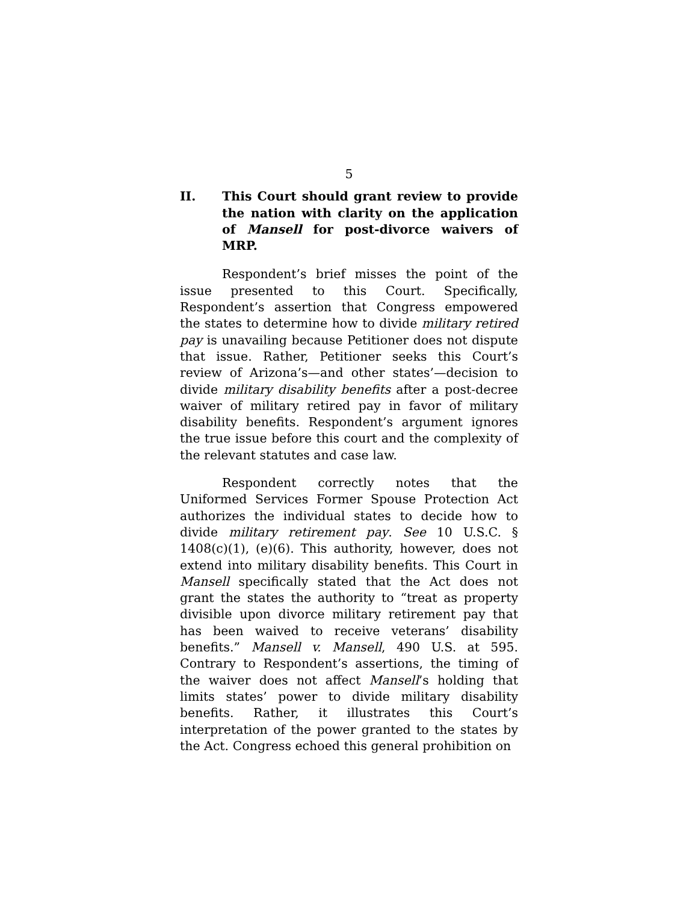5
II. This Court should grant review to provide the nation with clarity on the application of Mansell for post-divorce waivers of MRP.
Respondent’s brief misses the point of the issue presented to this Court. Specifically, Respondent’s assertion that Congress empowered the states to determine how to divide military retired pay is unavailing because Petitioner does not dispute that issue. Rather, Petitioner seeks this Court’s review of Arizona’s—and other states’—decision to divide military disability benefits after a post-decree waiver of military retired pay in favor of military disability benefits. Respondent’s argument ignores the true issue before this court and the complexity of the relevant statutes and case law.
Respondent correctly notes that the Uniformed Services Former Spouse Protection Act authorizes the individual states to decide how to divide military retirement pay. See 10 U.S.C. § 1408(c)(1), (e)(6). This authority, however, does not extend into military disability benefits. This Court in Mansell specifically stated that the Act does not grant the states the authority to “treat as property divisible upon divorce military retirement pay that has been waived to receive veterans’ disability benefits.” Mansell v. Mansell, 490 U.S. at 595. Contrary to Respondent’s assertions, the timing of the waiver does not affect Mansell’s holding that limits states’ power to divide military disability benefits. Rather, it illustrates this Court’s interpretation of the power granted to the states by the Act. Congress echoed this general prohibition on